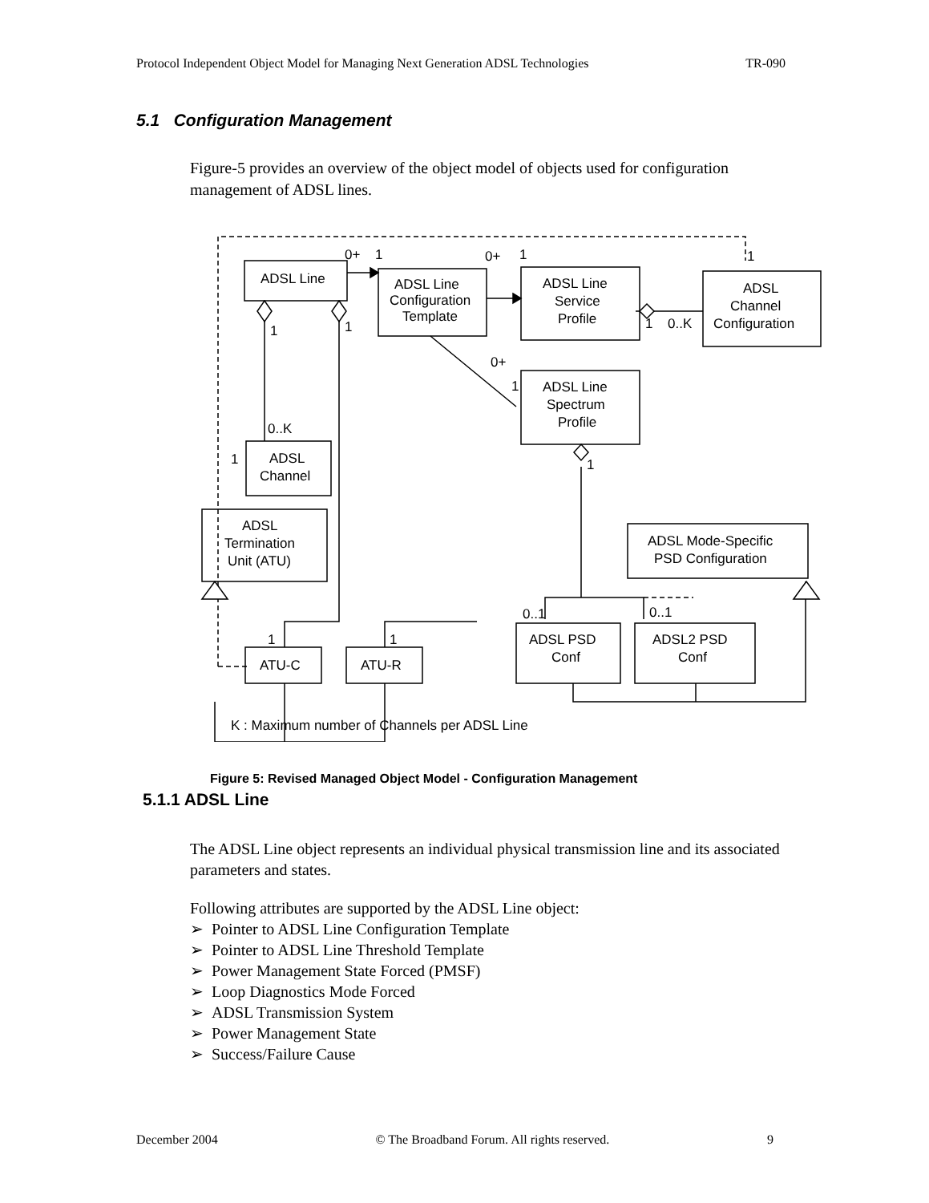Protocol Independent Object Model for Managing Next Generation ADSL Technologies TR-090
5.1 Configuration Management
Figure-5 provides an overview of the object model of objects used for configuration management of ADSL lines.
ADSL Line
ADSL Line
Configuration
Template
ADSL Line
Service
Profile
ADSL
Channel
Configuration
ADSL Line
Spectrum
Profile
ADSL
Channel
ADSL
Termination
Unit (ATU)
ADSL Mode-Specific
PSD Configuration
ATU-C
ATU-R
ADSL PSD
Conf
ADSL2 PSD
Conf
0+
1
0+
1
1
1
1
1
0..K
0+
1
0..K
1
1
0..1
0..1
1
1
K : Maximum number of Channels per ADSL Line
Figure 5: Revised Managed Object Model - Configuration Management
5.1.1 ADSL Line
The ADSL Line object represents an individual physical transmission line and its associated parameters and states.
Following attributes are supported by the ADSL Line object:
➢ Pointer to ADSL Line Configuration Template
➢ Pointer to ADSL Line Threshold Template
➢ Power Management State Forced (PMSF)
➢ Loop Diagnostics Mode Forced
➢ ADSL Transmission System
➢ Power Management State
➢ Success/Failure Cause
December 2004 © The Broadband Forum. All rights reserved. 9